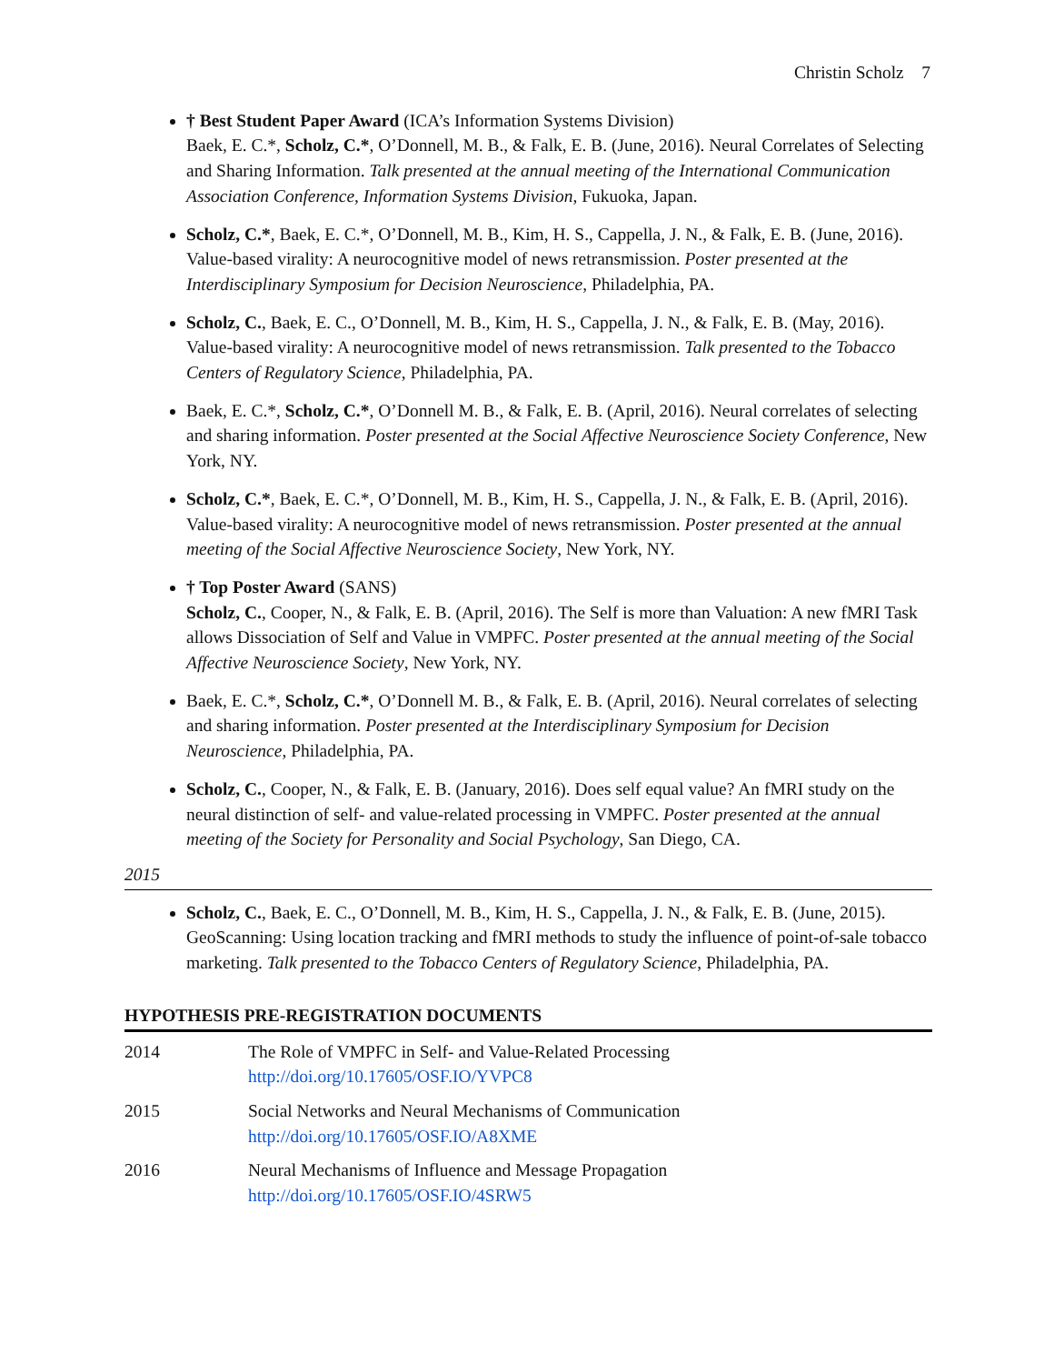Christin Scholz 7
† Best Student Paper Award (ICA’s Information Systems Division)
Baek, E. C.*, Scholz, C.*, O’Donnell, M. B., & Falk, E. B. (June, 2016). Neural Correlates of Selecting and Sharing Information. Talk presented at the annual meeting of the International Communication Association Conference, Information Systems Division, Fukuoka, Japan.
Scholz, C.*, Baek, E. C.*, O’Donnell, M. B., Kim, H. S., Cappella, J. N., & Falk, E. B. (June, 2016). Value-based virality: A neurocognitive model of news retransmission. Poster presented at the Interdisciplinary Symposium for Decision Neuroscience, Philadelphia, PA.
Scholz, C., Baek, E. C., O’Donnell, M. B., Kim, H. S., Cappella, J. N., & Falk, E. B. (May, 2016). Value-based virality: A neurocognitive model of news retransmission. Talk presented to the Tobacco Centers of Regulatory Science, Philadelphia, PA.
Baek, E. C.*, Scholz, C.*, O’Donnell M. B., & Falk, E. B. (April, 2016). Neural correlates of selecting and sharing information. Poster presented at the Social Affective Neuroscience Society Conference, New York, NY.
Scholz, C.*, Baek, E. C.*, O’Donnell, M. B., Kim, H. S., Cappella, J. N., & Falk, E. B. (April, 2016). Value-based virality: A neurocognitive model of news retransmission. Poster presented at the annual meeting of the Social Affective Neuroscience Society, New York, NY.
† Top Poster Award (SANS)
Scholz, C., Cooper, N., & Falk, E. B. (April, 2016). The Self is more than Valuation: A new fMRI Task allows Dissociation of Self and Value in VMPFC. Poster presented at the annual meeting of the Social Affective Neuroscience Society, New York, NY.
Baek, E. C.*, Scholz, C.*, O’Donnell M. B., & Falk, E. B. (April, 2016). Neural correlates of selecting and sharing information. Poster presented at the Interdisciplinary Symposium for Decision Neuroscience, Philadelphia, PA.
Scholz, C., Cooper, N., & Falk, E. B. (January, 2016). Does self equal value? An fMRI study on the neural distinction of self- and value-related processing in VMPFC. Poster presented at the annual meeting of the Society for Personality and Social Psychology, San Diego, CA.
2015
Scholz, C., Baek, E. C., O’Donnell, M. B., Kim, H. S., Cappella, J. N., & Falk, E. B. (June, 2015). GeoScanning: Using location tracking and fMRI methods to study the influence of point-of-sale tobacco marketing. Talk presented to the Tobacco Centers of Regulatory Science, Philadelphia, PA.
HYPOTHESIS PRE-REGISTRATION DOCUMENTS
| 2014 | The Role of VMPFC in Self- and Value-Related Processing http://doi.org/10.17605/OSF.IO/YVPC8 |
| 2015 | Social Networks and Neural Mechanisms of Communication http://doi.org/10.17605/OSF.IO/A8XME |
| 2016 | Neural Mechanisms of Influence and Message Propagation http://doi.org/10.17605/OSF.IO/4SRW5 |